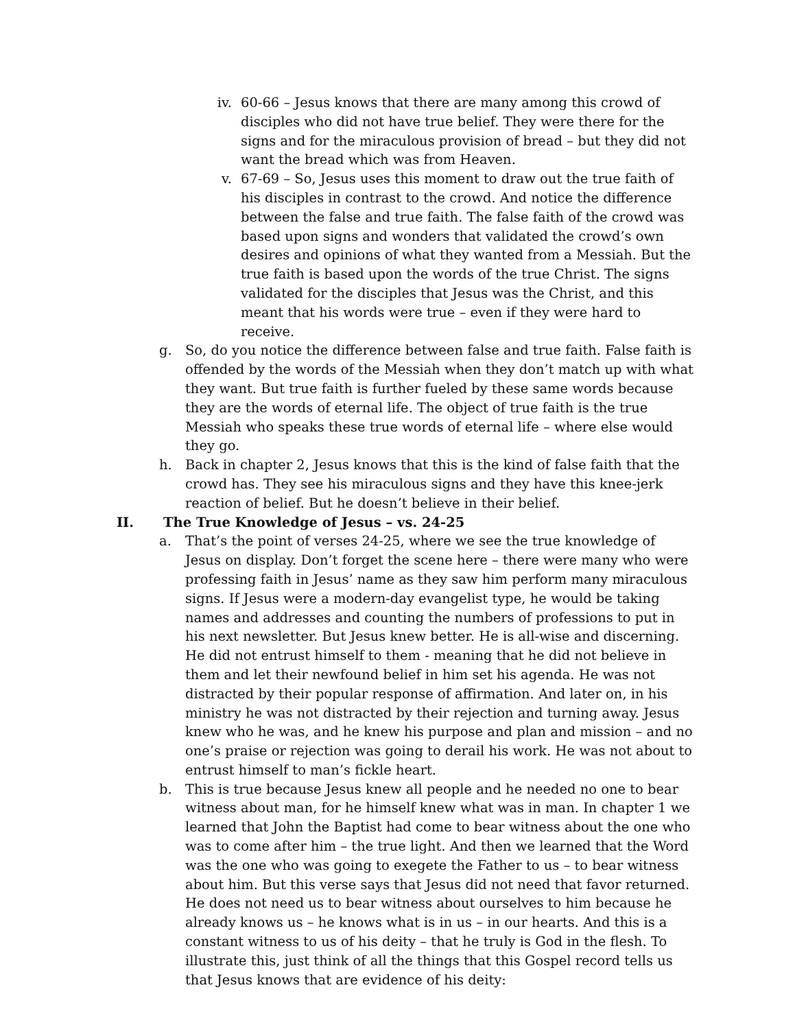iv. 60-66 – Jesus knows that there are many among this crowd of disciples who did not have true belief. They were there for the signs and for the miraculous provision of bread – but they did not want the bread which was from Heaven.
v. 67-69 – So, Jesus uses this moment to draw out the true faith of his disciples in contrast to the crowd. And notice the difference between the false and true faith. The false faith of the crowd was based upon signs and wonders that validated the crowd’s own desires and opinions of what they wanted from a Messiah. But the true faith is based upon the words of the true Christ. The signs validated for the disciples that Jesus was the Christ, and this meant that his words were true – even if they were hard to receive.
g. So, do you notice the difference between false and true faith. False faith is offended by the words of the Messiah when they don’t match up with what they want. But true faith is further fueled by these same words because they are the words of eternal life. The object of true faith is the true Messiah who speaks these true words of eternal life – where else would they go.
h. Back in chapter 2, Jesus knows that this is the kind of false faith that the crowd has. They see his miraculous signs and they have this knee-jerk reaction of belief. But he doesn’t believe in their belief.
II. The True Knowledge of Jesus – vs. 24-25
a. That’s the point of verses 24-25, where we see the true knowledge of Jesus on display. Don’t forget the scene here – there were many who were professing faith in Jesus’ name as they saw him perform many miraculous signs. If Jesus were a modern-day evangelist type, he would be taking names and addresses and counting the numbers of professions to put in his next newsletter. But Jesus knew better. He is all-wise and discerning. He did not entrust himself to them - meaning that he did not believe in them and let their newfound belief in him set his agenda. He was not distracted by their popular response of affirmation. And later on, in his ministry he was not distracted by their rejection and turning away. Jesus knew who he was, and he knew his purpose and plan and mission – and no one’s praise or rejection was going to derail his work. He was not about to entrust himself to man’s fickle heart.
b. This is true because Jesus knew all people and he needed no one to bear witness about man, for he himself knew what was in man. In chapter 1 we learned that John the Baptist had come to bear witness about the one who was to come after him – the true light. And then we learned that the Word was the one who was going to exegete the Father to us – to bear witness about him. But this verse says that Jesus did not need that favor returned. He does not need us to bear witness about ourselves to him because he already knows us – he knows what is in us – in our hearts. And this is a constant witness to us of his deity – that he truly is God in the flesh. To illustrate this, just think of all the things that this Gospel record tells us that Jesus knows that are evidence of his deity: